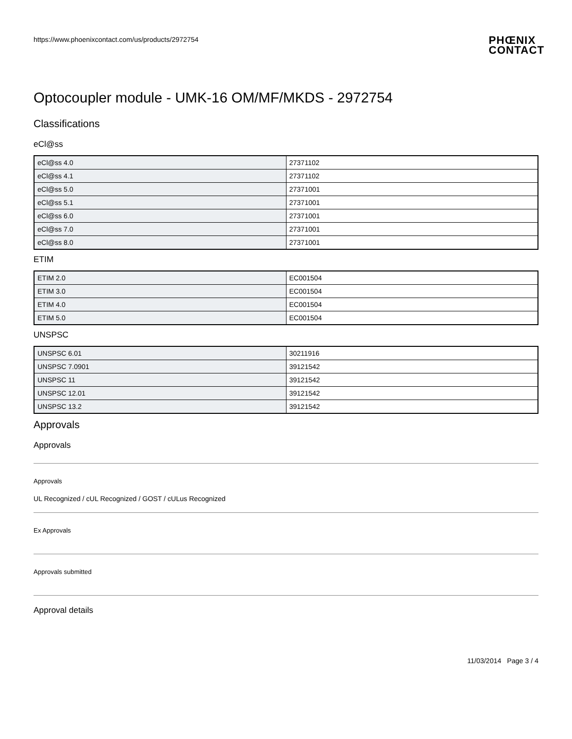https://www.phoenixcontact.com/us/products/2972754 PHŒNIX
CONTACT
Optocoupler module - UMK-16 OM/MF/MKDS - 2972754
Classifications
eCl@ss
| eCl@ss 4.0 | 27371102 |
| eCl@ss 4.1 | 27371102 |
| eCl@ss 5.0 | 27371001 |
| eCl@ss 5.1 | 27371001 |
| eCl@ss 6.0 | 27371001 |
| eCl@ss 7.0 | 27371001 |
| eCl@ss 8.0 | 27371001 |
ETIM
| ETIM 2.0 | EC001504 |
| ETIM 3.0 | EC001504 |
| ETIM 4.0 | EC001504 |
| ETIM 5.0 | EC001504 |
UNSPSC
| UNSPSC 6.01 | 30211916 |
| UNSPSC 7.0901 | 39121542 |
| UNSPSC 11 | 39121542 |
| UNSPSC 12.01 | 39121542 |
| UNSPSC 13.2 | 39121542 |
Approvals
Approvals
Approvals
UL Recognized / cUL Recognized / GOST / cULus Recognized
Ex Approvals
Approvals submitted
Approval details
11/03/2014 Page 3 / 4